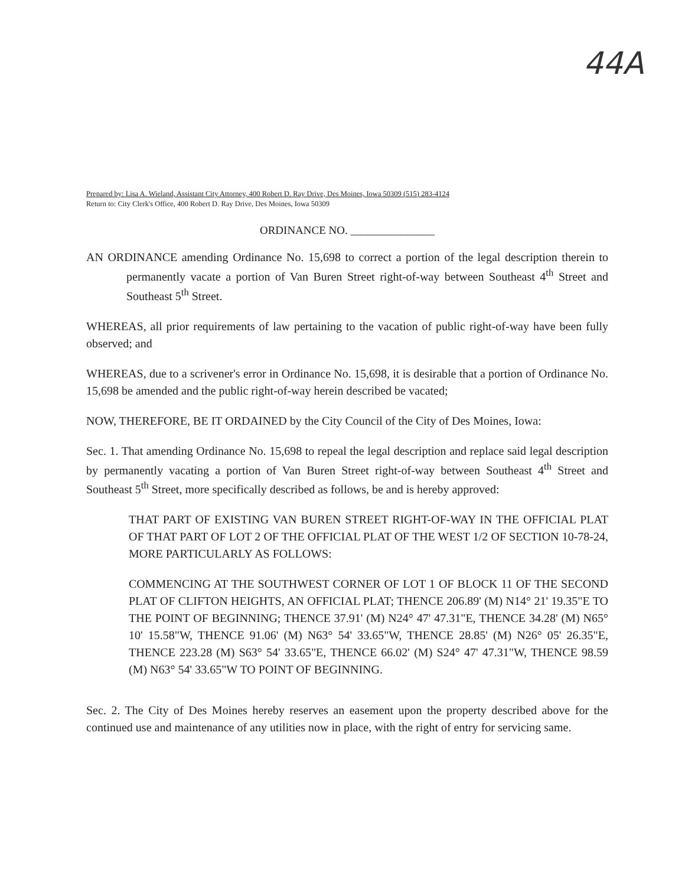44A
Prepared by: Lisa A. Wieland, Assistant City Attorney, 400 Robert D. Ray Drive, Des Moines, Iowa 50309 (515) 283-4124
Return to: City Clerk's Office, 400 Robert D. Ray Drive, Des Moines, Iowa 50309
ORDINANCE NO. _______________
AN ORDINANCE amending Ordinance No. 15,698 to correct a portion of the legal description therein to permanently vacate a portion of Van Buren Street right-of-way between Southeast 4<sup>th</sup> Street and Southeast 5<sup>th</sup> Street.
WHEREAS, all prior requirements of law pertaining to the vacation of public right-of-way have been fully observed; and
WHEREAS, due to a scrivener's error in Ordinance No. 15,698, it is desirable that a portion of Ordinance No. 15,698 be amended and the public right-of-way herein described be vacated;
NOW, THEREFORE, BE IT ORDAINED by the City Council of the City of Des Moines, Iowa:
Sec. 1. That amending Ordinance No. 15,698 to repeal the legal description and replace said legal description by permanently vacating a portion of Van Buren Street right-of-way between Southeast 4<sup>th</sup> Street and Southeast 5<sup>th</sup> Street, more specifically described as follows, be and is hereby approved:
THAT PART OF EXISTING VAN BUREN STREET RIGHT-OF-WAY IN THE OFFICIAL PLAT OF THAT PART OF LOT 2 OF THE OFFICIAL PLAT OF THE WEST 1/2 OF SECTION 10-78-24, MORE PARTICULARLY AS FOLLOWS:
COMMENCING AT THE SOUTHWEST CORNER OF LOT 1 OF BLOCK 11 OF THE SECOND PLAT OF CLIFTON HEIGHTS, AN OFFICIAL PLAT; THENCE 206.89' (M) N14° 21' 19.35"E TO THE POINT OF BEGINNING; THENCE 37.91' (M) N24° 47' 47.31"E, THENCE 34.28' (M) N65° 10' 15.58"W, THENCE 91.06' (M) N63° 54' 33.65"W, THENCE 28.85' (M) N26° 05' 26.35"E, THENCE 223.28 (M) S63° 54' 33.65"E, THENCE 66.02' (M) S24° 47' 47.31"W, THENCE 98.59 (M) N63° 54' 33.65"W TO POINT OF BEGINNING.
Sec. 2. The City of Des Moines hereby reserves an easement upon the property described above for the continued use and maintenance of any utilities now in place, with the right of entry for servicing same.